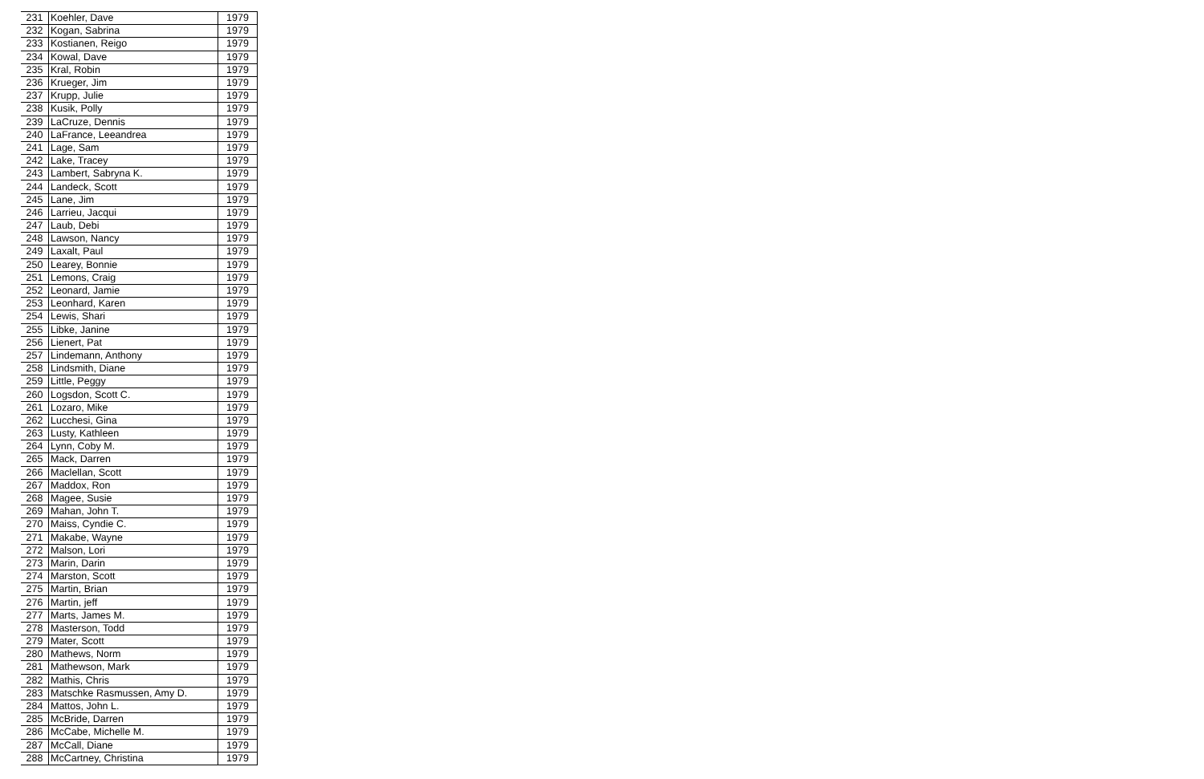| 231 | Koehler, Dave | 1979 |
| 232 | Kogan, Sabrina | 1979 |
| 233 | Kostianen, Reigo | 1979 |
| 234 | Kowal, Dave | 1979 |
| 235 | Kral, Robin | 1979 |
| 236 | Krueger, Jim | 1979 |
| 237 | Krupp, Julie | 1979 |
| 238 | Kusik, Polly | 1979 |
| 239 | LaCruze, Dennis | 1979 |
| 240 | LaFrance, Leeandrea | 1979 |
| 241 | Lage, Sam | 1979 |
| 242 | Lake, Tracey | 1979 |
| 243 | Lambert, Sabryna K. | 1979 |
| 244 | Landeck, Scott | 1979 |
| 245 | Lane, Jim | 1979 |
| 246 | Larrieu, Jacqui | 1979 |
| 247 | Laub, Debi | 1979 |
| 248 | Lawson, Nancy | 1979 |
| 249 | Laxalt, Paul | 1979 |
| 250 | Learey, Bonnie | 1979 |
| 251 | Lemons, Craig | 1979 |
| 252 | Leonard, Jamie | 1979 |
| 253 | Leonhard, Karen | 1979 |
| 254 | Lewis, Shari | 1979 |
| 255 | Libke, Janine | 1979 |
| 256 | Lienert, Pat | 1979 |
| 257 | Lindemann, Anthony | 1979 |
| 258 | Lindsmith, Diane | 1979 |
| 259 | Little, Peggy | 1979 |
| 260 | Logsdon, Scott C. | 1979 |
| 261 | Lozaro, Mike | 1979 |
| 262 | Lucchesi, Gina | 1979 |
| 263 | Lusty, Kathleen | 1979 |
| 264 | Lynn, Coby M. | 1979 |
| 265 | Mack, Darren | 1979 |
| 266 | Maclellan, Scott | 1979 |
| 267 | Maddox, Ron | 1979 |
| 268 | Magee, Susie | 1979 |
| 269 | Mahan, John T. | 1979 |
| 270 | Maiss, Cyndie C. | 1979 |
| 271 | Makabe, Wayne | 1979 |
| 272 | Malson, Lori | 1979 |
| 273 | Marin, Darin | 1979 |
| 274 | Marston, Scott | 1979 |
| 275 | Martin, Brian | 1979 |
| 276 | Martin, jeff | 1979 |
| 277 | Marts, James M. | 1979 |
| 278 | Masterson, Todd | 1979 |
| 279 | Mater, Scott | 1979 |
| 280 | Mathews, Norm | 1979 |
| 281 | Mathewson, Mark | 1979 |
| 282 | Mathis, Chris | 1979 |
| 283 | Matschke Rasmussen, Amy D. | 1979 |
| 284 | Mattos, John L. | 1979 |
| 285 | McBride, Darren | 1979 |
| 286 | McCabe, Michelle M. | 1979 |
| 287 | McCall, Diane | 1979 |
| 288 | McCartney, Christina | 1979 |